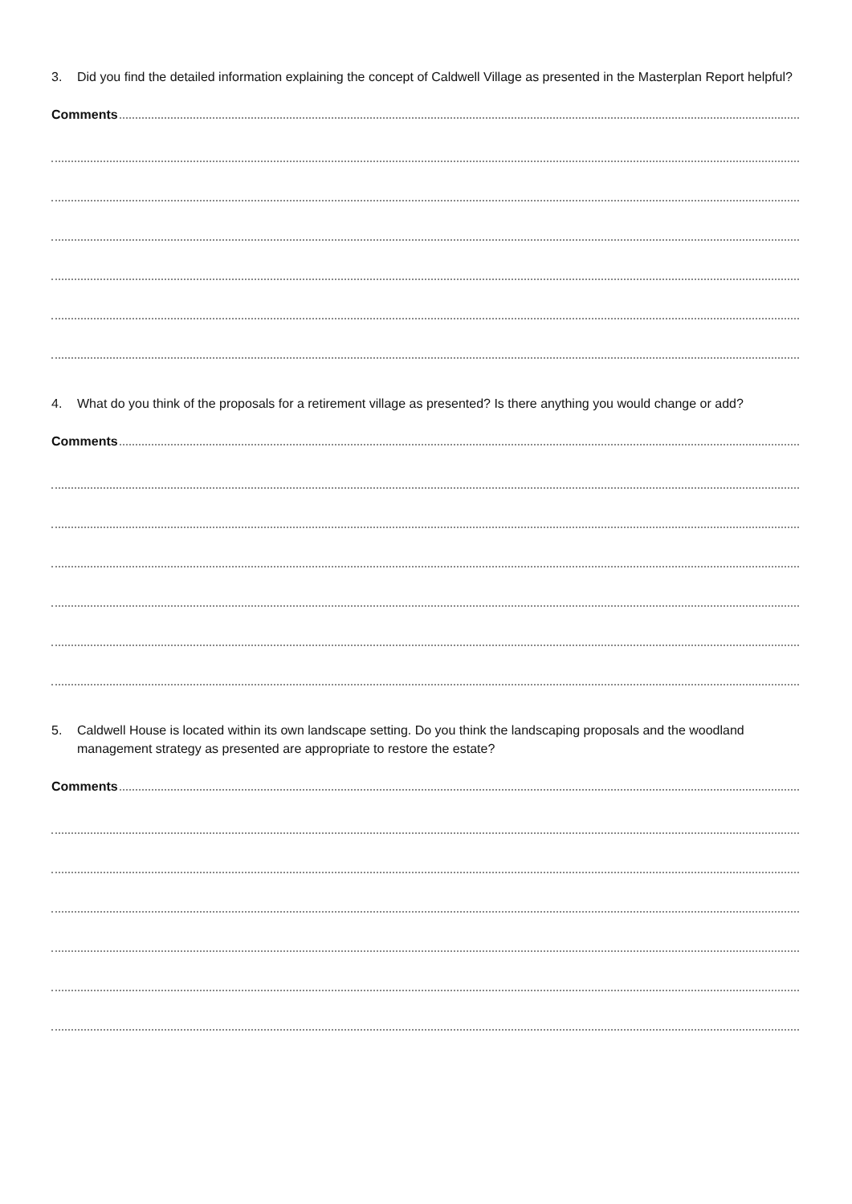3. Did you find the detailed information explaining the concept of Caldwell Village as presented in the Masterplan Report helpful?
Comments
4. What do you think of the proposals for a retirement village as presented? Is there anything you would change or add?
Comments
5. Caldwell House is located within its own landscape setting. Do you think the landscaping proposals and the woodland management strategy as presented are appropriate to restore the estate?
Comments